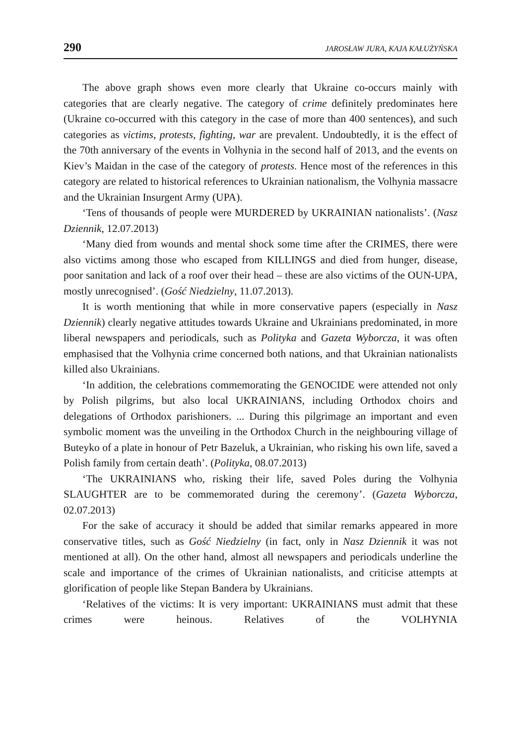290 JAROSŁAW JURA, KAJA KAŁUŻYŃSKA
The above graph shows even more clearly that Ukraine co-occurs mainly with categories that are clearly negative. The category of crime definitely predominates here (Ukraine co-occurred with this category in the case of more than 400 sentences), and such categories as victims, protests, fighting, war are prevalent. Undoubtedly, it is the effect of the 70th anniversary of the events in Volhynia in the second half of 2013, and the events on Kiev’s Maidan in the case of the category of protests. Hence most of the references in this category are related to historical references to Ukrainian nationalism, the Volhynia massacre and the Ukrainian Insurgent Army (UPA).
‘Tens of thousands of people were MURDERED by UKRAINIAN nationalists’. (Nasz Dziennik, 12.07.2013)
‘Many died from wounds and mental shock some time after the CRIMES, there were also victims among those who escaped from KILLINGS and died from hunger, disease, poor sanitation and lack of a roof over their head – these are also victims of the OUN-UPA, mostly unrecognised’. (Gość Niedzielny, 11.07.2013).
It is worth mentioning that while in more conservative papers (especially in Nasz Dziennik) clearly negative attitudes towards Ukraine and Ukrainians predominated, in more liberal newspapers and periodicals, such as Polityka and Gazeta Wyborcza, it was often emphasised that the Volhynia crime concerned both nations, and that Ukrainian nationalists killed also Ukrainians.
‘In addition, the celebrations commemorating the GENOCIDE were attended not only by Polish pilgrims, but also local UKRAINIANS, including Orthodox choirs and delegations of Orthodox parishioners. ... During this pilgrimage an important and even symbolic moment was the unveiling in the Orthodox Church in the neighbouring village of Buteyko of a plate in honour of Petr Bazeluk, a Ukrainian, who risking his own life, saved a Polish family from certain death’. (Polityka, 08.07.2013)
‘The UKRAINIANS who, risking their life, saved Poles during the Volhynia SLAUGHTER are to be commemorated during the ceremony’. (Gazeta Wyborcza, 02.07.2013)
For the sake of accuracy it should be added that similar remarks appeared in more conservative titles, such as Gość Niedzielny (in fact, only in Nasz Dziennik it was not mentioned at all). On the other hand, almost all newspapers and periodicals underline the scale and importance of the crimes of Ukrainian nationalists, and criticise attempts at glorification of people like Stepan Bandera by Ukrainians.
‘Relatives of the victims: It is very important: UKRAINIANS must admit that these crimes were heinous. Relatives of the VOLHYNIA